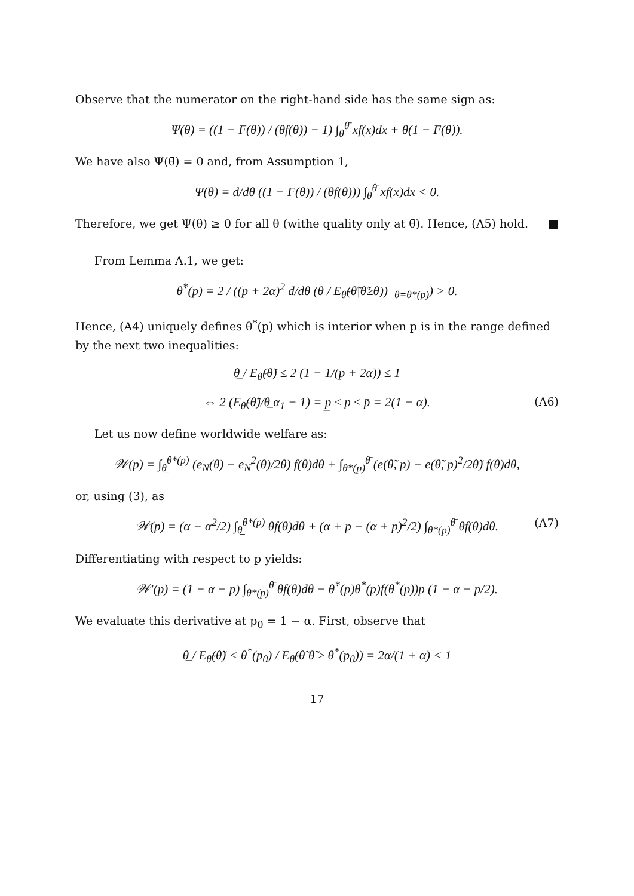Observe that the numerator on the right-hand side has the same sign as:
Ψ(θ) = ((1 − F(θ)) / (θf(θ)) − 1) ∫<sub>θ</sub><sup>θ̄</sup> xf(x)dx + θ(1 − F(θ)).
We have also Ψ(θ̄) = 0 and, from Assumption 1,
Ψ̇(θ) = d/dθ ((1 − F(θ)) / (θf(θ))) ∫<sub>θ</sub><sup>θ̄</sup> xf(x)dx < 0.
Therefore, we get Ψ(θ) ≥ 0 for all θ (withe quality only at θ̄). Hence, (A5) hold. ■
From Lemma A.1, we get:
θ̇<sup>*</sup>(p) = 2 / ((p + 2α)<sup>2</sup> d/dθ (θ / E<sub>θ̃</sub>(θ̃|θ̃≥θ)) |<sub>θ=θ*(p)</sub>) > 0.
Hence, (A4) uniquely defines θ<sup>*</sup>(p) which is interior when p is in the range defined by the next two inequalities:
θ̲ / E<sub>θ̃</sub>(θ̃) ≤ 2 (1 − 1/(p + 2α)) ≤ 1
⇔ 2 (E<sub>θ̃</sub>(θ̃)/θ̲ α<sub>1</sub> − 1) = p̲ ≤ p ≤ p̄ = 2(1 − α). (A6)
Let us now define worldwide welfare as:
𝒲(p) = ∫<sub>θ̲</sub><sup>θ*(p)</sup> (e<sub>N</sub>(θ) − e<sub>N</sub><sup>2</sup>(θ)/2θ) f(θ)dθ + ∫<sub>θ*(p)</sub><sup>θ̄</sup> (e(θ̃, p) − e(θ̃, p)<sup>2</sup>/2θ̃) f(θ)dθ,
or, using (3), as
𝒲(p) = (α − α<sup>2</sup>/2) ∫<sub>θ̲</sub><sup>θ*(p)</sup> θf(θ)dθ + (α + p − (α + p)<sup>2</sup>/2) ∫<sub>θ*(p)</sub><sup>θ̄</sup> θf(θ)dθ. (A7)
Differentiating with respect to p yields:
𝒲′(p) = (1 − α − p) ∫<sub>θ*(p)</sub><sup>θ̄</sup> θf(θ)dθ − θ̇<sup>*</sup>(p)θ<sup>*</sup>(p)f(θ<sup>*</sup>(p))p (1 − α − p/2).
We evaluate this derivative at p<sub>0</sub> = 1 − α. First, observe that
θ̲ / E<sub>θ̃</sub>(θ̃) < θ<sup>*</sup>(p<sub>0</sub>) / E<sub>θ̃</sub>(θ̃|θ̃ ≥ θ<sup>*</sup>(p<sub>0</sub>)) = 2α/(1 + α) < 1
17